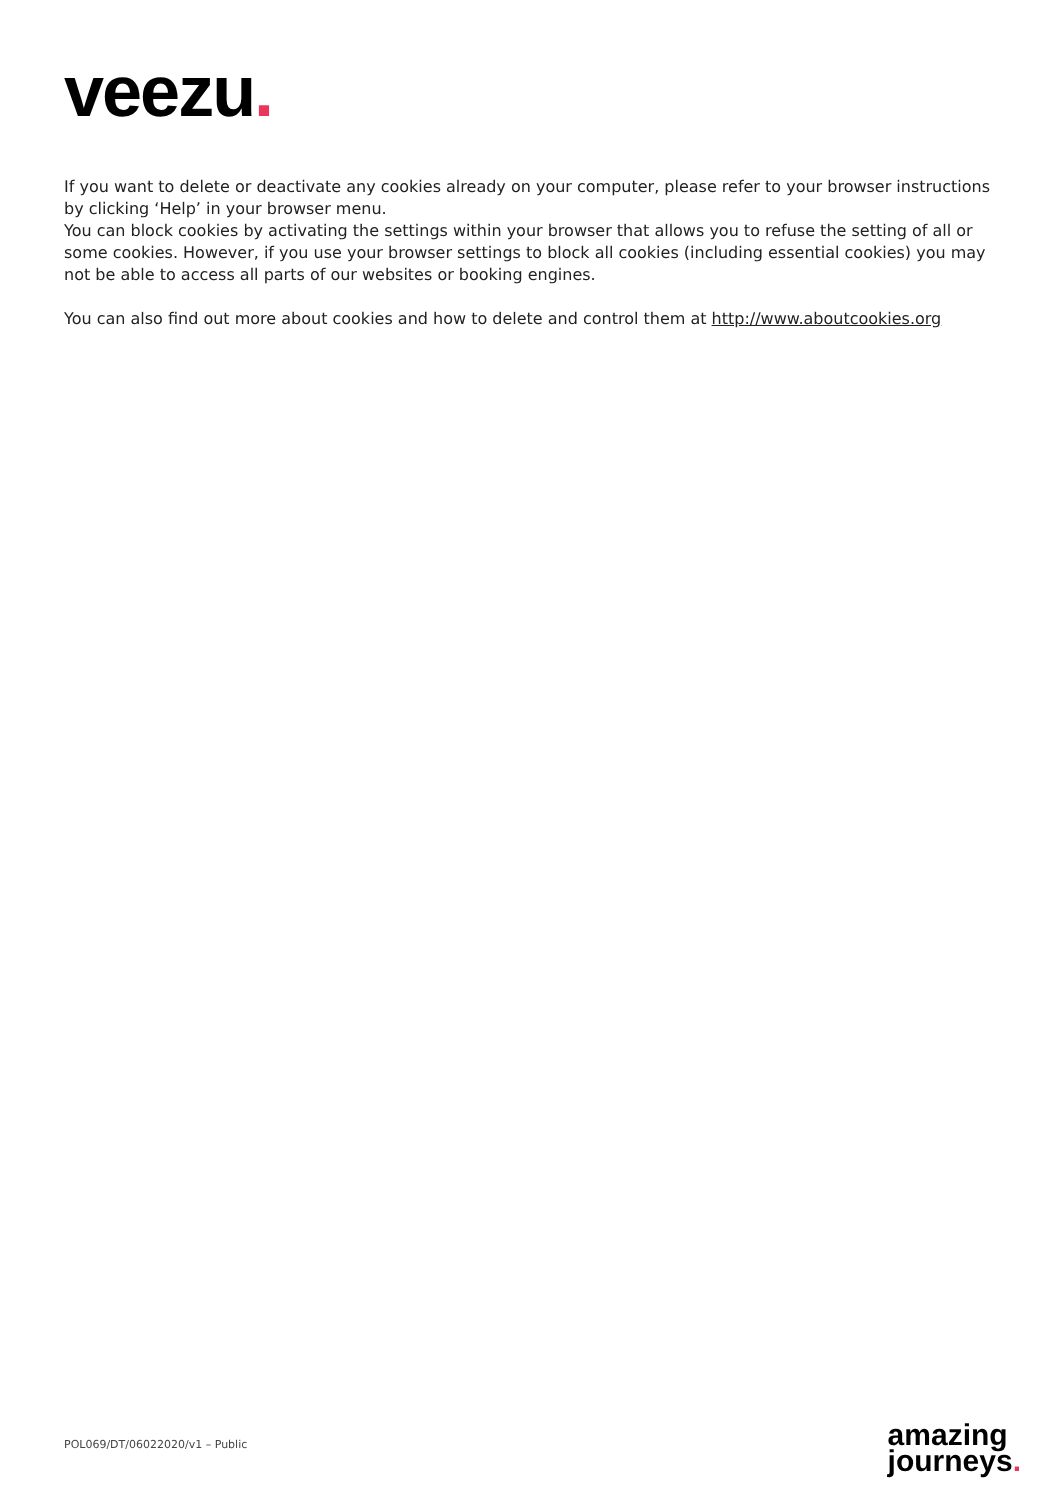veezu.
If you want to delete or deactivate any cookies already on your computer, please refer to your browser instructions by clicking ‘Help’ in your browser menu.
You can block cookies by activating the settings within your browser that allows you to refuse the setting of all or some cookies. However, if you use your browser settings to block all cookies (including essential cookies) you may not be able to access all parts of our websites or booking engines.
You can also find out more about cookies and how to delete and control them at http://www.aboutcookies.org
POL069/DT/06022020/v1 – Public
amazing
journeys.